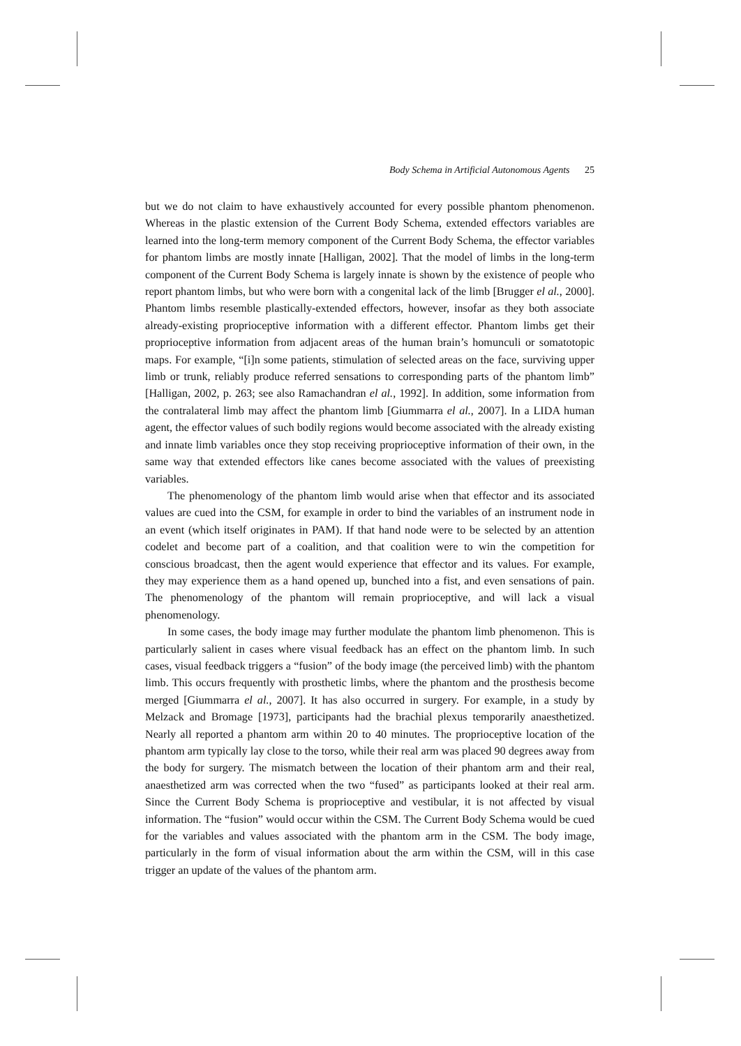Body Schema in Artificial Autonomous Agents 25
but we do not claim to have exhaustively accounted for every possible phantom phenomenon. Whereas in the plastic extension of the Current Body Schema, extended effectors variables are learned into the long-term memory component of the Current Body Schema, the effector variables for phantom limbs are mostly innate [Halligan, 2002]. That the model of limbs in the long-term component of the Current Body Schema is largely innate is shown by the existence of people who report phantom limbs, but who were born with a congenital lack of the limb [Brugger el al., 2000]. Phantom limbs resemble plastically-extended effectors, however, insofar as they both associate already-existing proprioceptive information with a different effector. Phantom limbs get their proprioceptive information from adjacent areas of the human brain’s homunculi or somatotopic maps. For example, “[i]n some patients, stimulation of selected areas on the face, surviving upper limb or trunk, reliably produce referred sensations to corresponding parts of the phantom limb” [Halligan, 2002, p. 263; see also Ramachandran el al., 1992]. In addition, some information from the contralateral limb may affect the phantom limb [Giummarra el al., 2007]. In a LIDA human agent, the effector values of such bodily regions would become associated with the already existing and innate limb variables once they stop receiving proprioceptive information of their own, in the same way that extended effectors like canes become associated with the values of preexisting variables.
The phenomenology of the phantom limb would arise when that effector and its associated values are cued into the CSM, for example in order to bind the variables of an instrument node in an event (which itself originates in PAM). If that hand node were to be selected by an attention codelet and become part of a coalition, and that coalition were to win the competition for conscious broadcast, then the agent would experience that effector and its values. For example, they may experience them as a hand opened up, bunched into a fist, and even sensations of pain. The phenomenology of the phantom will remain proprioceptive, and will lack a visual phenomenology.
In some cases, the body image may further modulate the phantom limb phenomenon. This is particularly salient in cases where visual feedback has an effect on the phantom limb. In such cases, visual feedback triggers a “fusion” of the body image (the perceived limb) with the phantom limb. This occurs frequently with prosthetic limbs, where the phantom and the prosthesis become merged [Giummarra el al., 2007]. It has also occurred in surgery. For example, in a study by Melzack and Bromage [1973], participants had the brachial plexus temporarily anaesthetized. Nearly all reported a phantom arm within 20 to 40 minutes. The proprioceptive location of the phantom arm typically lay close to the torso, while their real arm was placed 90 degrees away from the body for surgery. The mismatch between the location of their phantom arm and their real, anaesthetized arm was corrected when the two “fused” as participants looked at their real arm. Since the Current Body Schema is proprioceptive and vestibular, it is not affected by visual information. The “fusion” would occur within the CSM. The Current Body Schema would be cued for the variables and values associated with the phantom arm in the CSM. The body image, particularly in the form of visual information about the arm within the CSM, will in this case trigger an update of the values of the phantom arm.